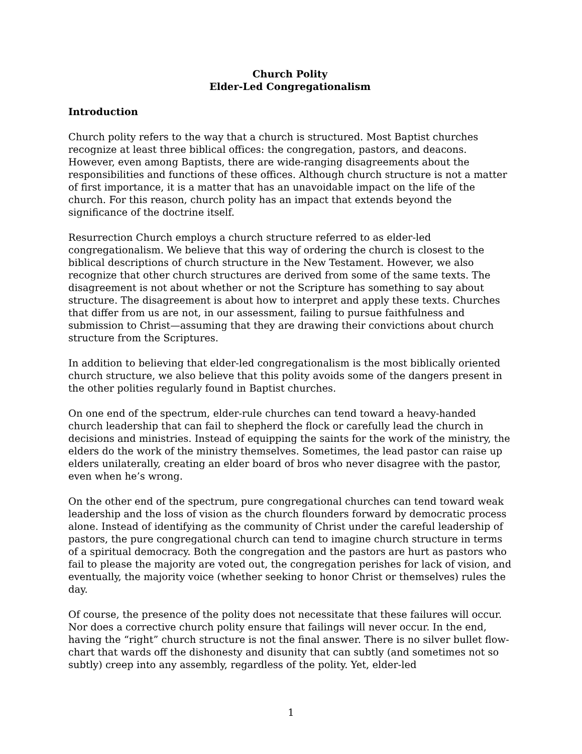Church Polity
Elder-Led Congregationalism
Introduction
Church polity refers to the way that a church is structured. Most Baptist churches recognize at least three biblical offices: the congregation, pastors, and deacons. However, even among Baptists, there are wide-ranging disagreements about the responsibilities and functions of these offices. Although church structure is not a matter of first importance, it is a matter that has an unavoidable impact on the life of the church. For this reason, church polity has an impact that extends beyond the significance of the doctrine itself.
Resurrection Church employs a church structure referred to as elder-led congregationalism. We believe that this way of ordering the church is closest to the biblical descriptions of church structure in the New Testament. However, we also recognize that other church structures are derived from some of the same texts. The disagreement is not about whether or not the Scripture has something to say about structure. The disagreement is about how to interpret and apply these texts. Churches that differ from us are not, in our assessment, failing to pursue faithfulness and submission to Christ—assuming that they are drawing their convictions about church structure from the Scriptures.
In addition to believing that elder-led congregationalism is the most biblically oriented church structure, we also believe that this polity avoids some of the dangers present in the other polities regularly found in Baptist churches.
On one end of the spectrum, elder-rule churches can tend toward a heavy-handed church leadership that can fail to shepherd the flock or carefully lead the church in decisions and ministries. Instead of equipping the saints for the work of the ministry, the elders do the work of the ministry themselves. Sometimes, the lead pastor can raise up elders unilaterally, creating an elder board of bros who never disagree with the pastor, even when he’s wrong.
On the other end of the spectrum, pure congregational churches can tend toward weak leadership and the loss of vision as the church flounders forward by democratic process alone. Instead of identifying as the community of Christ under the careful leadership of pastors, the pure congregational church can tend to imagine church structure in terms of a spiritual democracy. Both the congregation and the pastors are hurt as pastors who fail to please the majority are voted out, the congregation perishes for lack of vision, and eventually, the majority voice (whether seeking to honor Christ or themselves) rules the day.
Of course, the presence of the polity does not necessitate that these failures will occur. Nor does a corrective church polity ensure that failings will never occur. In the end, having the “right” church structure is not the final answer. There is no silver bullet flow-chart that wards off the dishonesty and disunity that can subtly (and sometimes not so subtly) creep into any assembly, regardless of the polity. Yet, elder-led
1